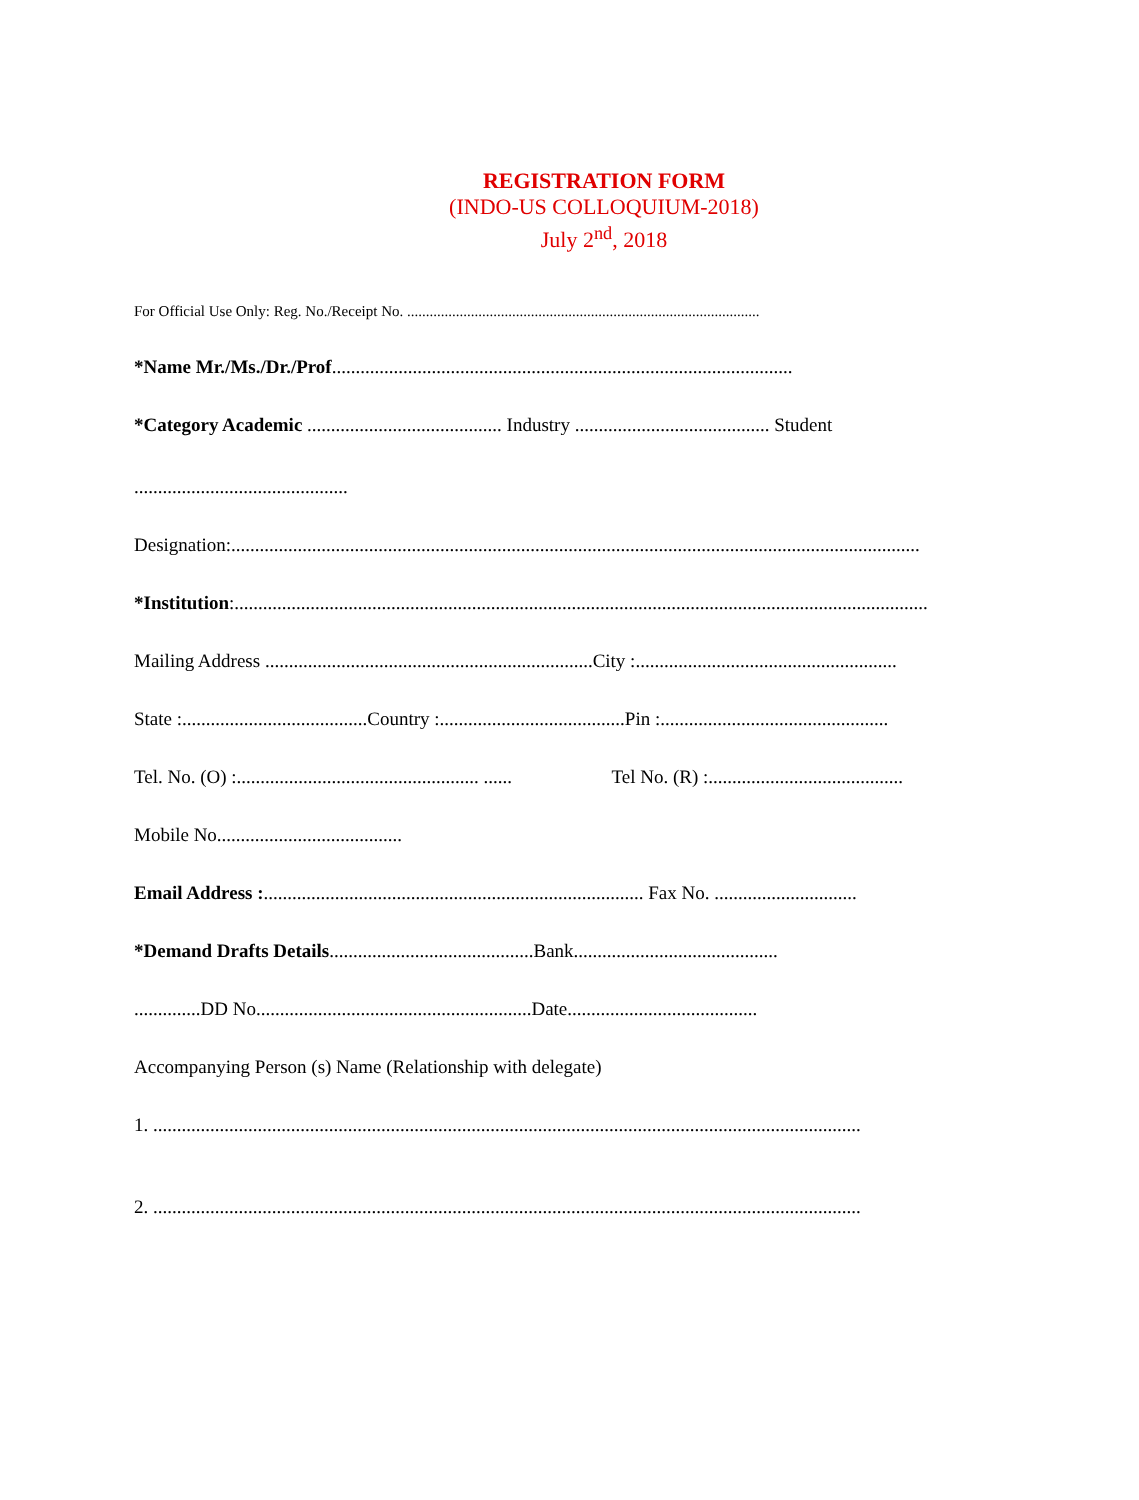REGISTRATION FORM
(INDO-US COLLOQUIUM-2018)
July 2<sup>nd</sup>, 2018
For Official Use Only: Reg. No./Receipt No. ..............................................................................................
*Name Mr./Ms./Dr./Prof.................................................................................................
*Category Academic ......................................... Industry ......................................... Student
.............................................
Designation:.................................................................................................................................................
*Institution:..................................................................................................................................................
Mailing Address .....................................................................City :.......................................................
State :.......................................Country :.......................................Pin :................................................
Tel. No. (O) :................................................... ...... Tel No. (R) :.........................................
Mobile No.......................................
Email Address :................................................................................ Fax No. ..............................
*Demand Drafts Details...........................................Bank...........................................
..............DD No..........................................................Date........................................
Accompanying Person (s) Name (Relationship with delegate)
1. .....................................................................................................................................................
2. .....................................................................................................................................................